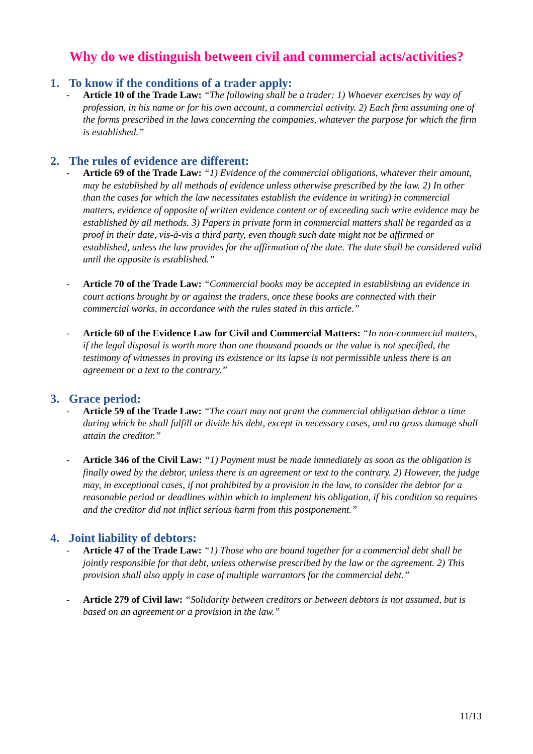Why do we distinguish between civil and commercial acts/activities?
1. To know if the conditions of a trader apply:
- Article 10 of the Trade Law: “The following shall be a trader: 1) Whoever exercises by way of profession, in his name or for his own account, a commercial activity. 2) Each firm assuming one of the forms prescribed in the laws concerning the companies, whatever the purpose for which the firm is established.”
2. The rules of evidence are different:
- Article 69 of the Trade Law: “1) Evidence of the commercial obligations, whatever their amount, may be established by all methods of evidence unless otherwise prescribed by the law. 2) In other than the cases for which the law necessitates establish the evidence in writing) in commercial matters, evidence of opposite of written evidence content or of exceeding such write evidence may be established by all methods. 3) Papers in private form in commercial matters shall be regarded as a proof in their date, vis-à-vis a third party, even though such date might not be affirmed or established, unless the law provides for the affirmation of the date. The date shall be considered valid until the opposite is established.”
- Article 70 of the Trade Law: “Commercial books may be accepted in establishing an evidence in court actions brought by or against the traders, once these books are connected with their commercial works, in accordance with the rules stated in this article.”
- Article 60 of the Evidence Law for Civil and Commercial Matters: “In non-commercial matters, if the legal disposal is worth more than one thousand pounds or the value is not specified, the testimony of witnesses in proving its existence or its lapse is not permissible unless there is an agreement or a text to the contrary.”
3. Grace period:
- Article 59 of the Trade Law: “The court may not grant the commercial obligation debtor a time during which he shall fulfill or divide his debt, except in necessary cases, and no gross damage shall attain the creditor.”
- Article 346 of the Civil Law: “1) Payment must be made immediately as soon as the obligation is finally owed by the debtor, unless there is an agreement or text to the contrary. 2) However, the judge may, in exceptional cases, if not prohibited by a provision in the law, to consider the debtor for a reasonable period or deadlines within which to implement his obligation, if his condition so requires and the creditor did not inflict serious harm from this postponement.”
4. Joint liability of debtors:
- Article 47 of the Trade Law: “1) Those who are bound together for a commercial debt shall be jointly responsible for that debt, unless otherwise prescribed by the law or the agreement. 2) This provision shall also apply in case of multiple warrantors for the commercial debt.”
- Article 279 of Civil law: “Solidarity between creditors or between debtors is not assumed, but is based on an agreement or a provision in the law.”
11/13